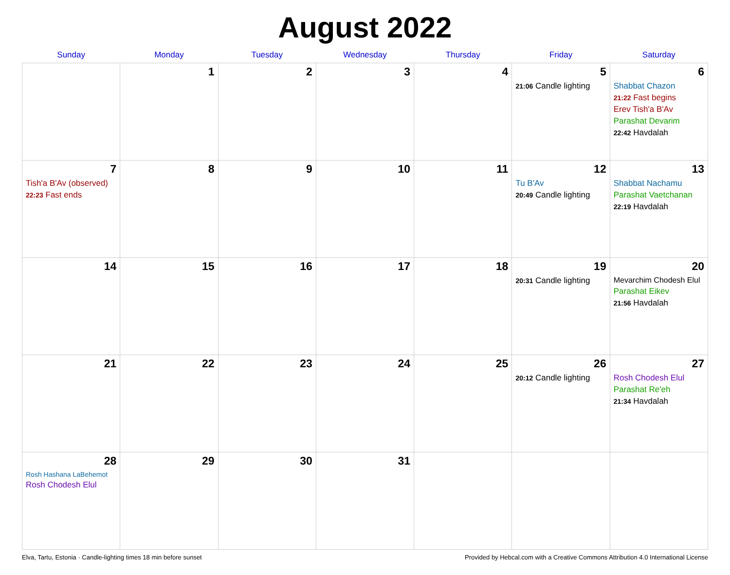August 2022
| Sunday | Monday | Tuesday | Wednesday | Thursday | Friday | Saturday |
| --- | --- | --- | --- | --- | --- | --- |
| | 1 | 2 | 3 | 4 | 5 21:06 Candle lighting | 6 Shabbat Chazon 21:22 Fast begins Erev Tish'a B'Av Parashat Devarim 22:42 Havdalah |
| 7 Tish'a B'Av (observed) 22:23 Fast ends | 8 | 9 | 10 | 11 | 12 Tu B'Av 20:49 Candle lighting | 13 Shabbat Nachamu Parashat Vaetchanan 22:19 Havdalah |
| 14 | 15 | 16 | 17 | 18 | 19 20:31 Candle lighting | 20 Mevarchim Chodesh Elul Parashat Eikev 21:56 Havdalah |
| 21 | 22 | 23 | 24 | 25 | 26 20:12 Candle lighting | 27 Rosh Chodesh Elul Parashat Re'eh 21:34 Havdalah |
| 28 Rosh Hashana LaBehemot Rosh Chodesh Elul | 29 | 30 | 31 | | | |
Elva, Tartu, Estonia · Candle-lighting times 18 min before sunset Provided by Hebcal.com with a Creative Commons Attribution 4.0 International License